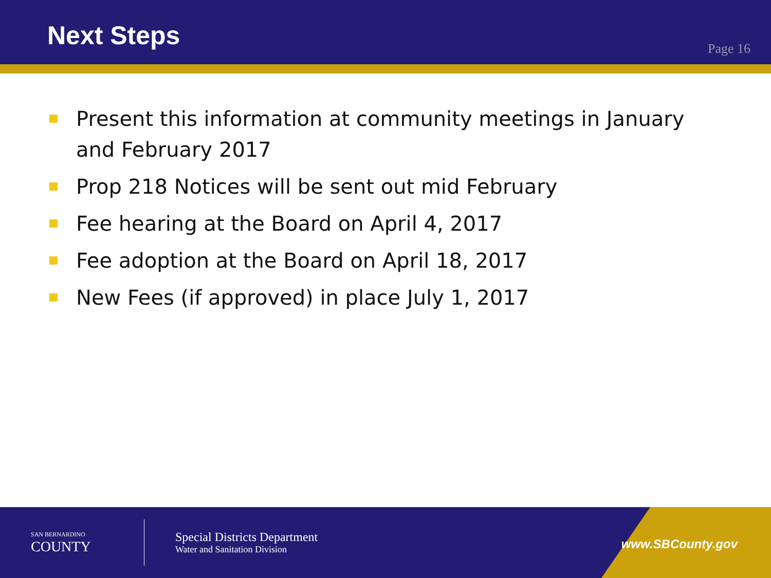Next Steps
Page 16
Present this information at community meetings in January and February 2017
Prop 218 Notices will be sent out mid February
Fee hearing at the Board on April 4, 2017
Fee adoption at the Board on April 18, 2017
New Fees (if approved) in place July 1, 2017
SAN BERNARDINO
COUNTY
Special Districts Department
Water and Sanitation Division
www.SBCounty.gov